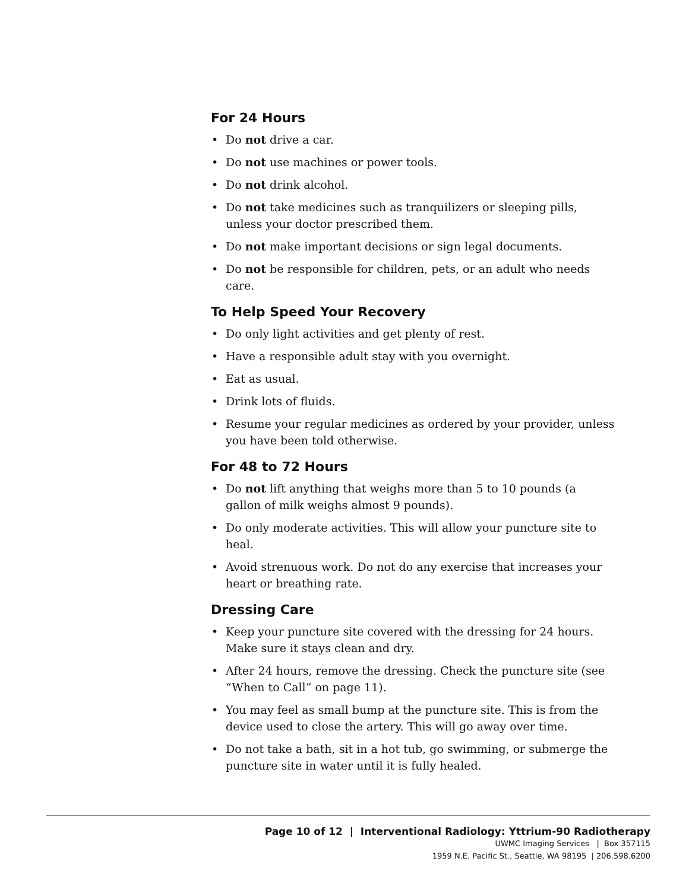For 24 Hours
Do not drive a car.
Do not use machines or power tools.
Do not drink alcohol.
Do not take medicines such as tranquilizers or sleeping pills, unless your doctor prescribed them.
Do not make important decisions or sign legal documents.
Do not be responsible for children, pets, or an adult who needs care.
To Help Speed Your Recovery
Do only light activities and get plenty of rest.
Have a responsible adult stay with you overnight.
Eat as usual.
Drink lots of fluids.
Resume your regular medicines as ordered by your provider, unless you have been told otherwise.
For 48 to 72 Hours
Do not lift anything that weighs more than 5 to 10 pounds (a gallon of milk weighs almost 9 pounds).
Do only moderate activities. This will allow your puncture site to heal.
Avoid strenuous work. Do not do any exercise that increases your heart or breathing rate.
Dressing Care
Keep your puncture site covered with the dressing for 24 hours. Make sure it stays clean and dry.
After 24 hours, remove the dressing. Check the puncture site (see “When to Call” on page 11).
You may feel as small bump at the puncture site. This is from the device used to close the artery. This will go away over time.
Do not take a bath, sit in a hot tub, go swimming, or submerge the puncture site in water until it is fully healed.
Page 10 of 12 | Interventional Radiology: Yttrium-90 Radiotherapy
UWMC Imaging Services | Box 357115
1959 N.E. Pacific St., Seattle, WA 98195 | 206.598.6200